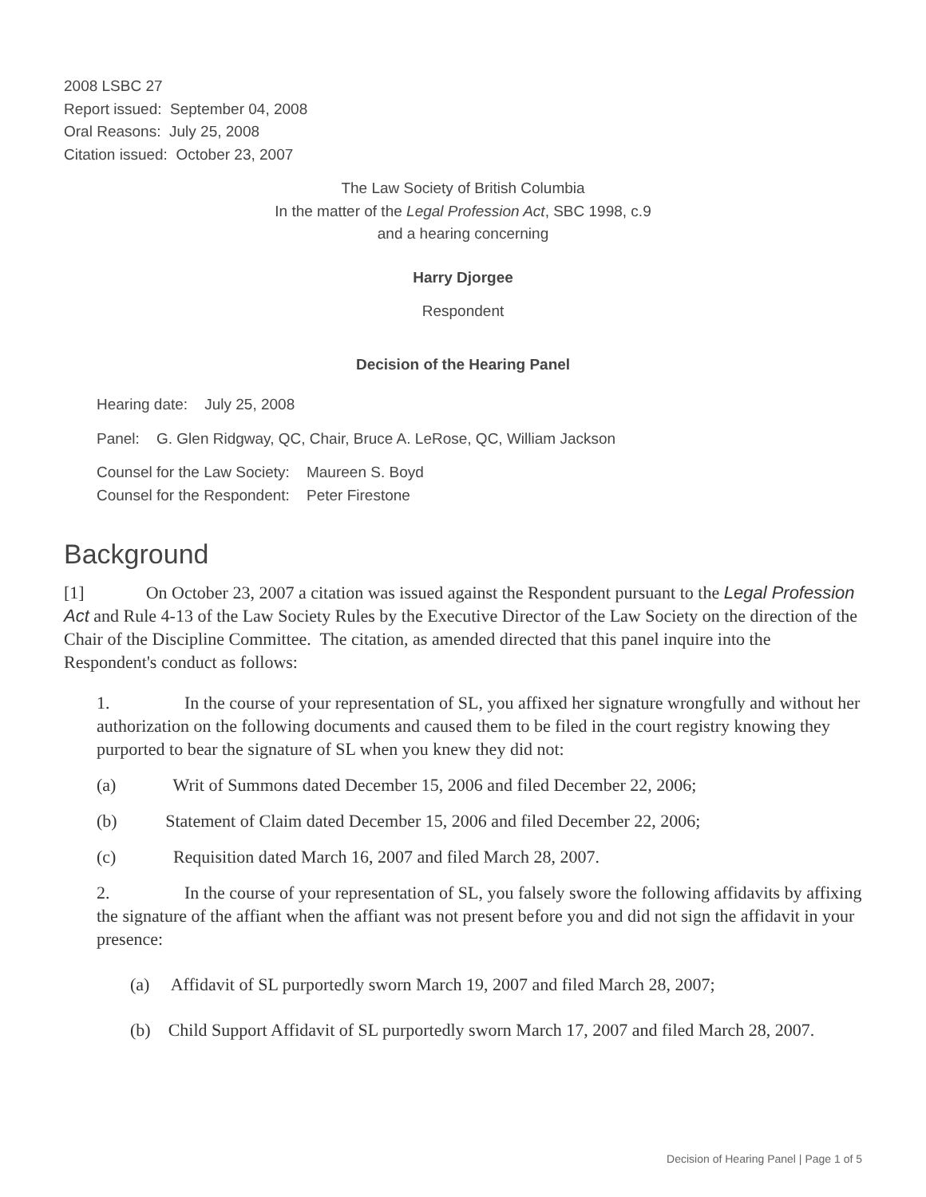2008 LSBC 27
Report issued: September 04, 2008
Oral Reasons: July 25, 2008
Citation issued: October 23, 2007
The Law Society of British Columbia
In the matter of the Legal Profession Act, SBC 1998, c.9
and a hearing concerning
Harry Djorgee
Respondent
Decision of the Hearing Panel
Hearing date: July 25, 2008
Panel: G. Glen Ridgway, QC, Chair, Bruce A. LeRose, QC, William Jackson
Counsel for the Law Society: Maureen S. Boyd
Counsel for the Respondent: Peter Firestone
Background
[1] On October 23, 2007 a citation was issued against the Respondent pursuant to the Legal Profession Act and Rule 4-13 of the Law Society Rules by the Executive Director of the Law Society on the direction of the Chair of the Discipline Committee. The citation, as amended directed that this panel inquire into the Respondent's conduct as follows:
1. In the course of your representation of SL, you affixed her signature wrongfully and without her authorization on the following documents and caused them to be filed in the court registry knowing they purported to bear the signature of SL when you knew they did not:
(a) Writ of Summons dated December 15, 2006 and filed December 22, 2006;
(b) Statement of Claim dated December 15, 2006 and filed December 22, 2006;
(c) Requisition dated March 16, 2007 and filed March 28, 2007.
2. In the course of your representation of SL, you falsely swore the following affidavits by affixing the signature of the affiant when the affiant was not present before you and did not sign the affidavit in your presence:
(a) Affidavit of SL purportedly sworn March 19, 2007 and filed March 28, 2007;
(b) Child Support Affidavit of SL purportedly sworn March 17, 2007 and filed March 28, 2007.
Decision of Hearing Panel | Page 1 of 5